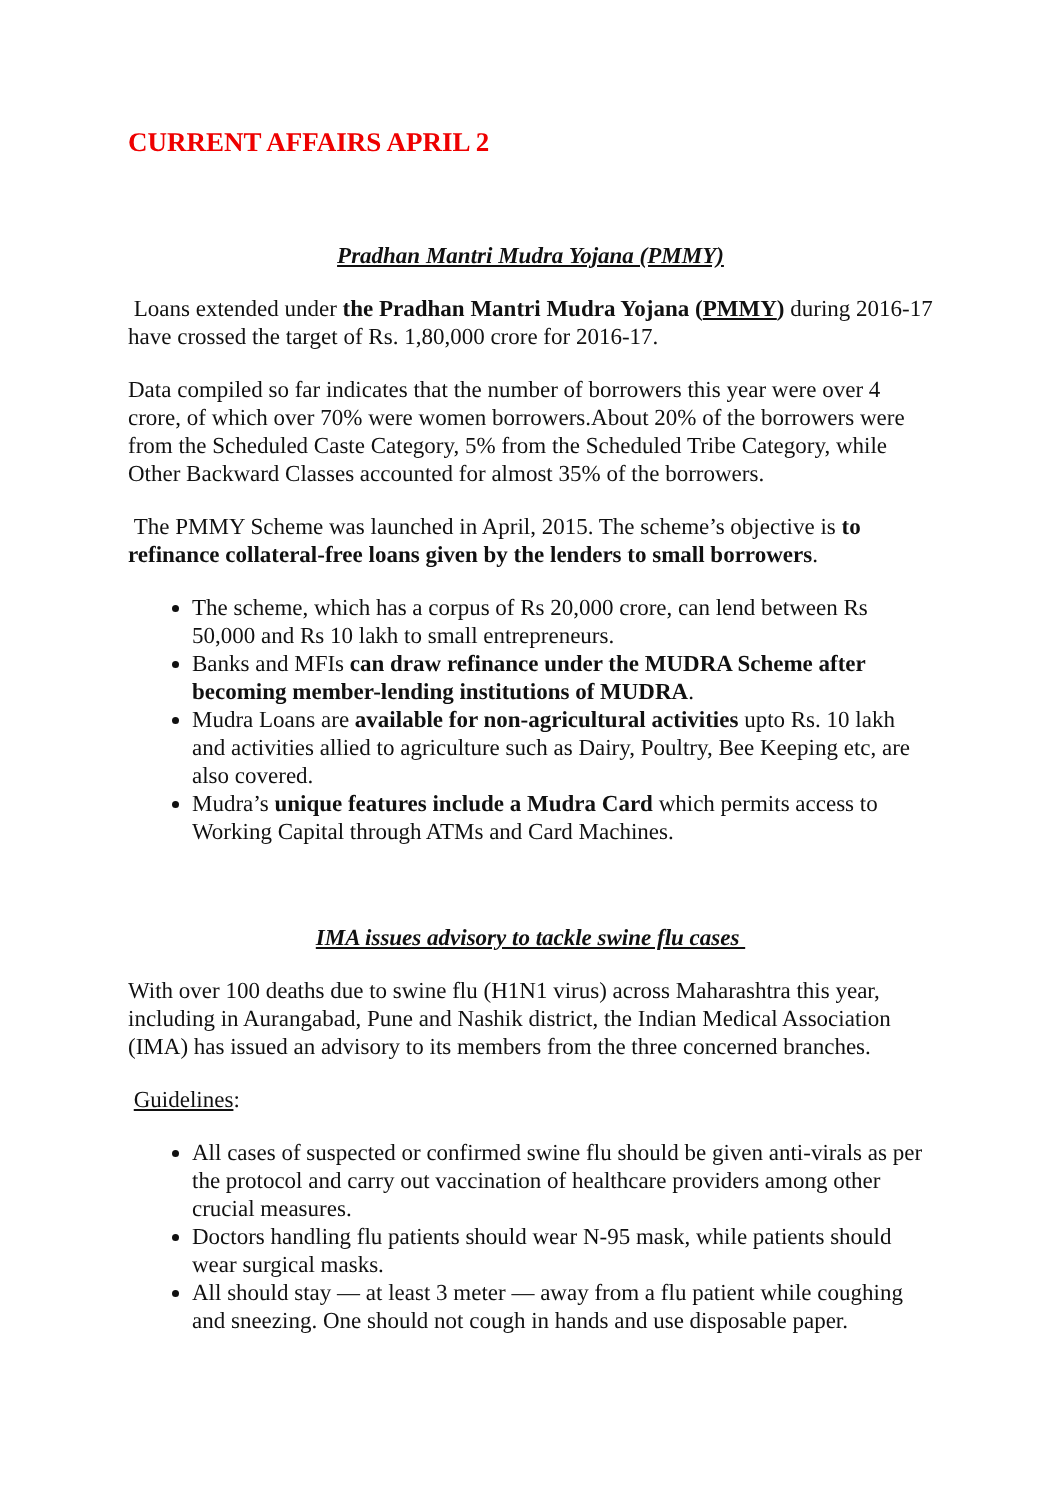CURRENT AFFAIRS APRIL 2
Pradhan Mantri Mudra Yojana (PMMY)
Loans extended under the Pradhan Mantri Mudra Yojana (PMMY) during 2016-17 have crossed the target of Rs. 1,80,000 crore for 2016-17.
Data compiled so far indicates that the number of borrowers this year were over 4 crore, of which over 70% were women borrowers.About 20% of the borrowers were from the Scheduled Caste Category, 5% from the Scheduled Tribe Category, while Other Backward Classes accounted for almost 35% of the borrowers.
The PMMY Scheme was launched in April, 2015. The scheme’s objective is to refinance collateral-free loans given by the lenders to small borrowers.
The scheme, which has a corpus of Rs 20,000 crore, can lend between Rs 50,000 and Rs 10 lakh to small entrepreneurs.
Banks and MFIs can draw refinance under the MUDRA Scheme after becoming member-lending institutions of MUDRA.
Mudra Loans are available for non-agricultural activities upto Rs. 10 lakh and activities allied to agriculture such as Dairy, Poultry, Bee Keeping etc, are also covered.
Mudra’s unique features include a Mudra Card which permits access to Working Capital through ATMs and Card Machines.
IMA issues advisory to tackle swine flu cases
With over 100 deaths due to swine flu (H1N1 virus) across Maharashtra this year, including in Aurangabad, Pune and Nashik district, the Indian Medical Association (IMA) has issued an advisory to its members from the three concerned branches.
Guidelines:
All cases of suspected or confirmed swine flu should be given anti-virals as per the protocol and carry out vaccination of healthcare providers among other crucial measures.
Doctors handling flu patients should wear N-95 mask, while patients should wear surgical masks.
All should stay — at least 3 meter — away from a flu patient while coughing and sneezing. One should not cough in hands and use disposable paper.